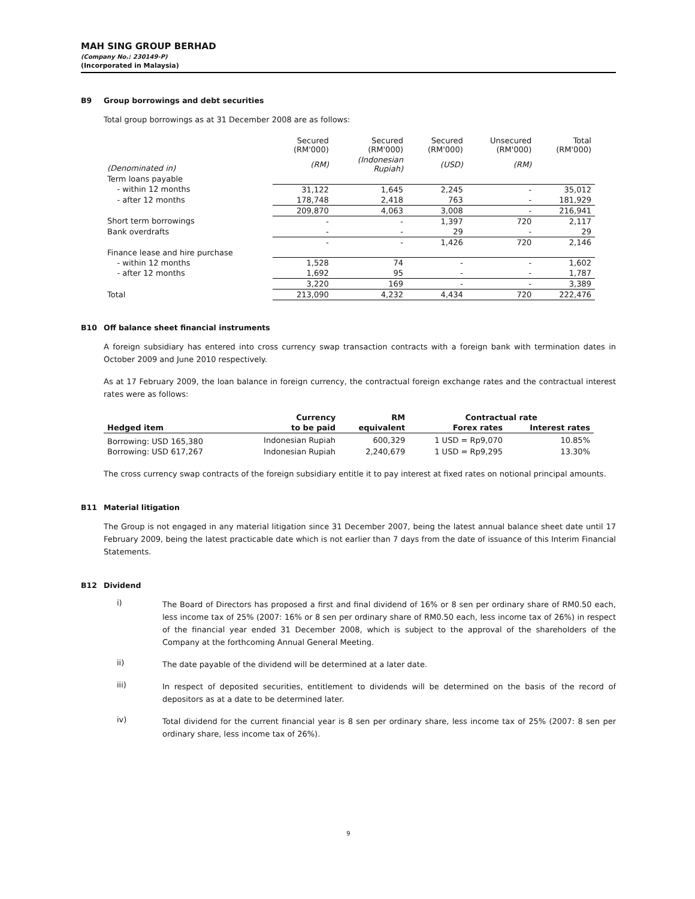MAH SING GROUP BERHAD
(Company No.: 230149-P)
(Incorporated in Malaysia)
B9 Group borrowings and debt securities
Total group borrowings as at 31 December 2008 are as follows:
| | Secured (RM'000) | Secured (RM'000) | Secured (RM'000) | Unsecured (RM'000) | Total (RM'000) |
| (Denominated in) | (RM) | (Indonesian Rupiah) | (USD) | (RM) | |
| Term loans payable | | | | | |
| - within 12 months | 31,122 | 1,645 | 2,245 | - | 35,012 |
| - after 12 months | 178,748 | 2,418 | 763 | - | 181,929 |
| | 209,870 | 4,063 | 3,008 | - | 216,941 |
| Short term borrowings | - | - | 1,397 | 720 | 2,117 |
| Bank overdrafts | - | - | 29 | - | 29 |
| | - | - | 1,426 | 720 | 2,146 |
| Finance lease and hire purchase | | | | | |
| - within 12 months | 1,528 | 74 | - | - | 1,602 |
| - after 12 months | 1,692 | 95 | - | - | 1,787 |
| | 3,220 | 169 | - | - | 3,389 |
| Total | 213,090 | 4,232 | 4,434 | 720 | 222,476 |
B10 Off balance sheet financial instruments
A foreign subsidiary has entered into cross currency swap transaction contracts with a foreign bank with termination dates in October 2009 and June 2010 respectively.
As at 17 February 2009, the loan balance in foreign currency, the contractual foreign exchange rates and the contractual interest rates were as follows:
| | Currency | RM | Contractual rate | |
| --- | --- | --- | --- | --- |
| Hedged item | to be paid | equivalent | Forex rates | Interest rates |
| Borrowing: USD 165,380 | Indonesian Rupiah | 600,329 | 1 USD = Rp9,070 | 10.85% |
| Borrowing: USD 617,267 | Indonesian Rupiah | 2,240,679 | 1 USD = Rp9,295 | 13.30% |
The cross currency swap contracts of the foreign subsidiary entitle it to pay interest at fixed rates on notional principal amounts.
B11 Material litigation
The Group is not engaged in any material litigation since 31 December 2007, being the latest annual balance sheet date until 17 February 2009, being the latest practicable date which is not earlier than 7 days from the date of issuance of this Interim Financial Statements.
B12 Dividend
i)
The Board of Directors has proposed a first and final dividend of 16% or 8 sen per ordinary share of RM0.50 each, less income tax of 25% (2007: 16% or 8 sen per ordinary share of RM0.50 each, less income tax of 26%) in respect of the financial year ended 31 December 2008, which is subject to the approval of the shareholders of the Company at the forthcoming Annual General Meeting.
ii)
The date payable of the dividend will be determined at a later date.
iii)
In respect of deposited securities, entitlement to dividends will be determined on the basis of the record of depositors as at a date to be determined later.
iv)
Total dividend for the current financial year is 8 sen per ordinary share, less income tax of 25% (2007: 8 sen per ordinary share, less income tax of 26%).
9